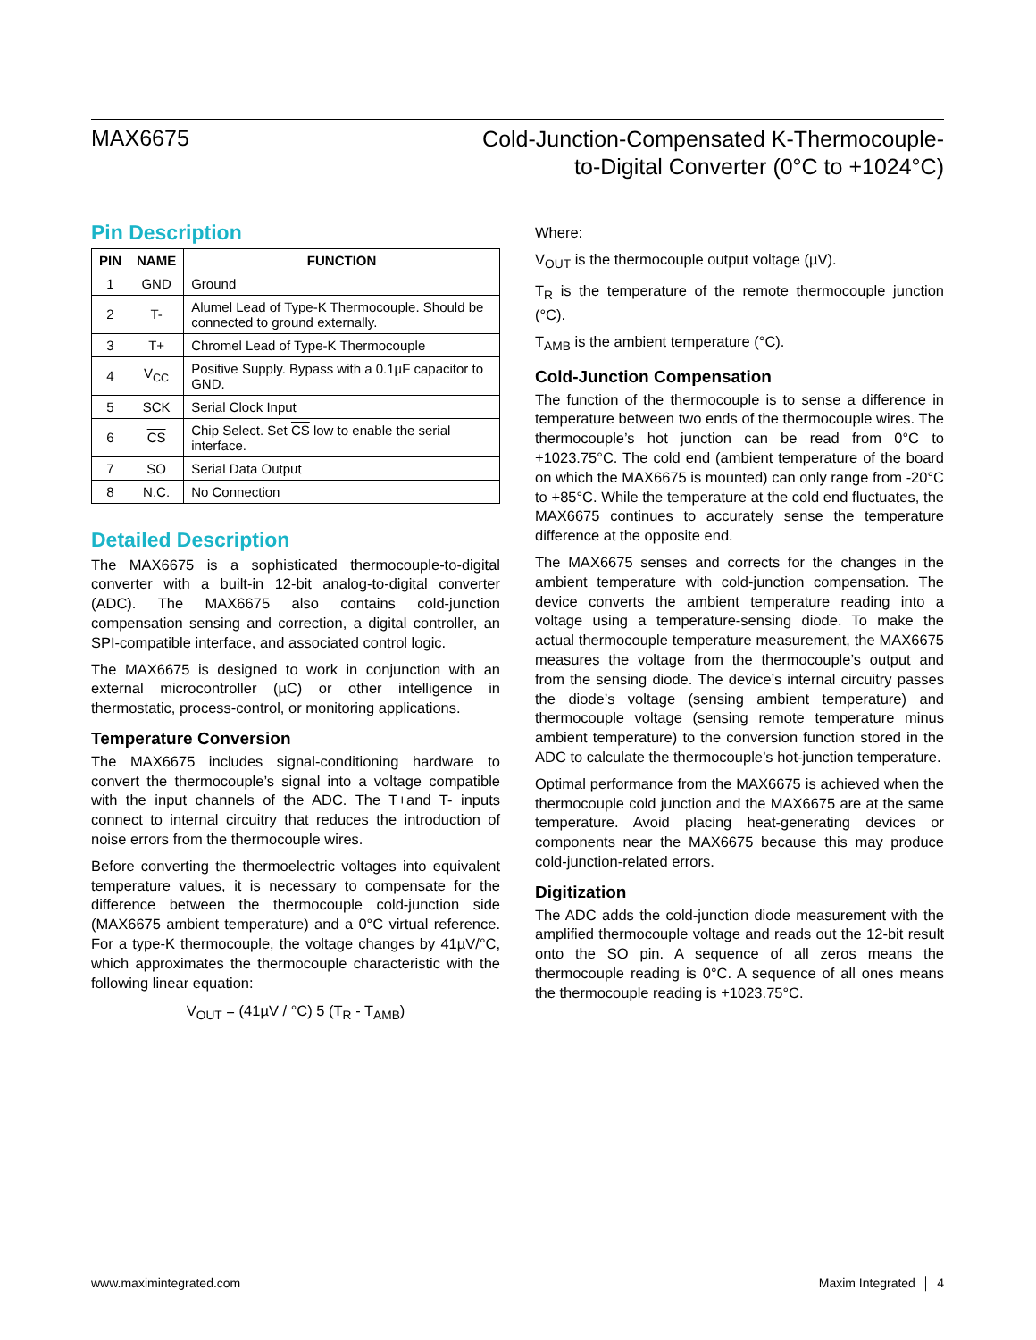MAX6675
Cold-Junction-Compensated K-Thermocouple-
to-Digital Converter (0°C to +1024°C)
Pin Description
| PIN | NAME | FUNCTION |
| --- | --- | --- |
| 1 | GND | Ground |
| 2 | T- | Alumel Lead of Type-K Thermocouple. Should be connected to ground externally. |
| 3 | T+ | Chromel Lead of Type-K Thermocouple |
| 4 | V<sub>CC</sub> | Positive Supply. Bypass with a 0.1µF capacitor to GND. |
| 5 | SCK | Serial Clock Input |
| 6 | CS | Chip Select. Set CS low to enable the serial interface. |
| 7 | SO | Serial Data Output |
| 8 | N.C. | No Connection |
Detailed Description
The MAX6675 is a sophisticated thermocouple-to-digital converter with a built-in 12-bit analog-to-digital converter (ADC). The MAX6675 also contains cold-junction compensation sensing and correction, a digital controller, an SPI-compatible interface, and associated control logic.
The MAX6675 is designed to work in conjunction with an external microcontroller (µC) or other intelligence in thermostatic, process-control, or monitoring applications.
Temperature Conversion
The MAX6675 includes signal-conditioning hardware to convert the thermocouple’s signal into a voltage compatible with the input channels of the ADC. The T+and T- inputs connect to internal circuitry that reduces the introduction of noise errors from the thermocouple wires.
Before converting the thermoelectric voltages into equivalent temperature values, it is necessary to compensate for the difference between the thermocouple cold-junction side (MAX6675 ambient temperature) and a 0°C virtual reference. For a type-K thermocouple, the voltage changes by 41µV/°C, which approximates the thermocouple characteristic with the following linear equation:
V<sub>OUT</sub> = (41µV / °C) 5 (T<sub>R</sub> - T<sub>AMB</sub>)
Where:
V<sub>OUT</sub> is the thermocouple output voltage (µV).
T<sub>R</sub> is the temperature of the remote thermocouple junction (°C).
T<sub>AMB</sub> is the ambient temperature (°C).
Cold-Junction Compensation
The function of the thermocouple is to sense a difference in temperature between two ends of the thermocouple wires. The thermocouple’s hot junction can be read from 0°C to +1023.75°C. The cold end (ambient temperature of the board on which the MAX6675 is mounted) can only range from -20°C to +85°C. While the temperature at the cold end fluctuates, the MAX6675 continues to accurately sense the temperature difference at the opposite end.
The MAX6675 senses and corrects for the changes in the ambient temperature with cold-junction compensation. The device converts the ambient temperature reading into a voltage using a temperature-sensing diode. To make the actual thermocouple temperature measurement, the MAX6675 measures the voltage from the thermocouple’s output and from the sensing diode. The device’s internal circuitry passes the diode’s voltage (sensing ambient temperature) and thermocouple voltage (sensing remote temperature minus ambient temperature) to the conversion function stored in the ADC to calculate the thermocouple’s hot-junction temperature.
Optimal performance from the MAX6675 is achieved when the thermocouple cold junction and the MAX6675 are at the same temperature. Avoid placing heat-generating devices or components near the MAX6675 because this may produce cold-junction-related errors.
Digitization
The ADC adds the cold-junction diode measurement with the amplified thermocouple voltage and reads out the 12-bit result onto the SO pin. A sequence of all zeros means the thermocouple reading is 0°C. A sequence of all ones means the thermocouple reading is +1023.75°C.
www.maximintegrated.com Maxim Integrated │ 4